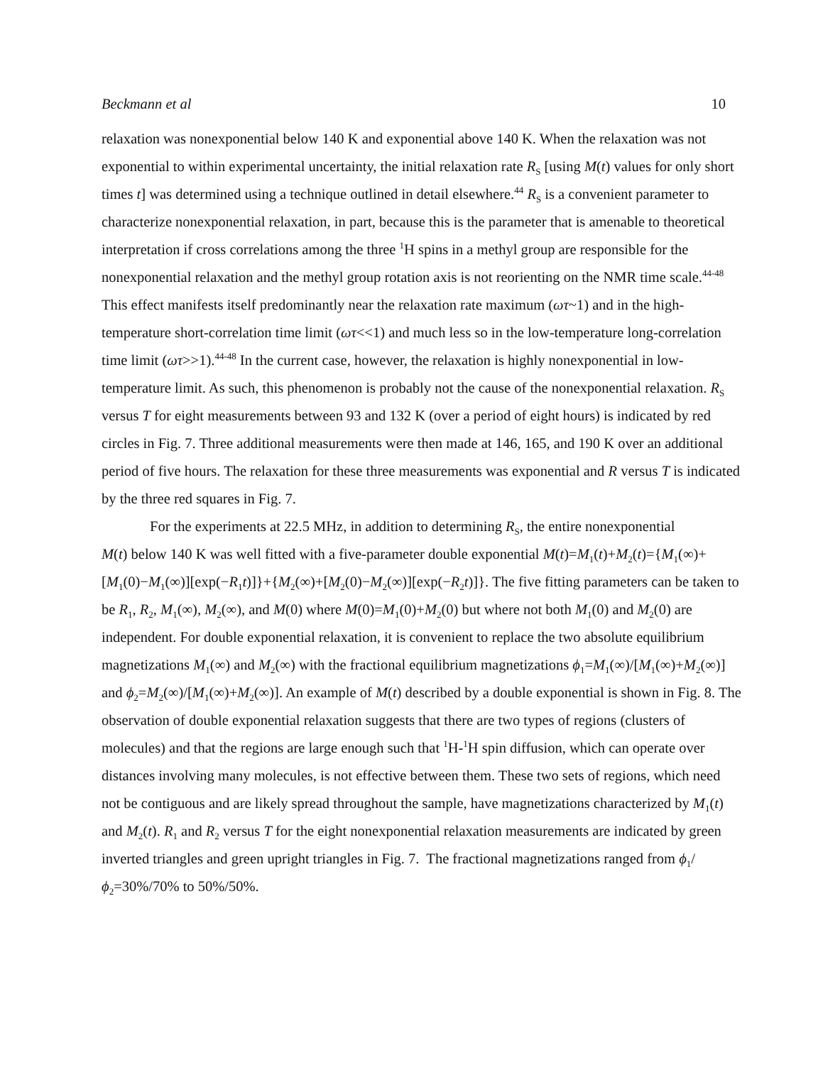Beckmann et al 10
relaxation was nonexponential below 140 K and exponential above 140 K. When the relaxation was not exponential to within experimental uncertainty, the initial relaxation rate R<sub>S</sub> [using M(t) values for only short times t] was determined using a technique outlined in detail elsewhere.<sup>44</sup> R<sub>S</sub> is a convenient parameter to characterize nonexponential relaxation, in part, because this is the parameter that is amenable to theoretical interpretation if cross correlations among the three <sup>1</sup>H spins in a methyl group are responsible for the nonexponential relaxation and the methyl group rotation axis is not reorienting on the NMR time scale.<sup>44-48</sup> This effect manifests itself predominantly near the relaxation rate maximum (ωτ~1) and in the high-temperature short-correlation time limit (ωτ<<1) and much less so in the low-temperature long-correlation time limit (ωτ>>1).<sup>44-48</sup> In the current case, however, the relaxation is highly nonexponential in low-temperature limit. As such, this phenomenon is probably not the cause of the nonexponential relaxation. R<sub>S</sub> versus T for eight measurements between 93 and 132 K (over a period of eight hours) is indicated by red circles in Fig. 7. Three additional measurements were then made at 146, 165, and 190 K over an additional period of five hours. The relaxation for these three measurements was exponential and R versus T is indicated by the three red squares in Fig. 7.
For the experiments at 22.5 MHz, in addition to determining R<sub>S</sub>, the entire nonexponential
M(t) below 140 K was well fitted with a five-parameter double exponential M(t)=M<sub>1</sub>(t)+M<sub>2</sub>(t)={M<sub>1</sub>(∞)+[M<sub>1</sub>(0)−M<sub>1</sub>(∞)][exp(−R<sub>1</sub>t)]}+{M<sub>2</sub>(∞)+[M<sub>2</sub>(0)−M<sub>2</sub>(∞)][exp(−R<sub>2</sub>t)]}. The five fitting parameters can be taken to be R<sub>1</sub>, R<sub>2</sub>, M<sub>1</sub>(∞), M<sub>2</sub>(∞), and M(0) where M(0)=M<sub>1</sub>(0)+M<sub>2</sub>(0) but where not both M<sub>1</sub>(0) and M<sub>2</sub>(0) are independent. For double exponential relaxation, it is convenient to replace the two absolute equilibrium magnetizations M<sub>1</sub>(∞) and M<sub>2</sub>(∞) with the fractional equilibrium magnetizations ϕ<sub>1</sub>=M<sub>1</sub>(∞)/[M<sub>1</sub>(∞)+M<sub>2</sub>(∞)] and ϕ<sub>2</sub>=M<sub>2</sub>(∞)/[M<sub>1</sub>(∞)+M<sub>2</sub>(∞)]. An example of M(t) described by a double exponential is shown in Fig. 8. The observation of double exponential relaxation suggests that there are two types of regions (clusters of molecules) and that the regions are large enough such that <sup>1</sup>H-<sup>1</sup>H spin diffusion, which can operate over distances involving many molecules, is not effective between them. These two sets of regions, which need not be contiguous and are likely spread throughout the sample, have magnetizations characterized by M<sub>1</sub>(t) and M<sub>2</sub>(t). R<sub>1</sub> and R<sub>2</sub> versus T for the eight nonexponential relaxation measurements are indicated by green inverted triangles and green upright triangles in Fig. 7. The fractional magnetizations ranged from ϕ<sub>1</sub>/ϕ<sub>2</sub>=30%/70% to 50%/50%.